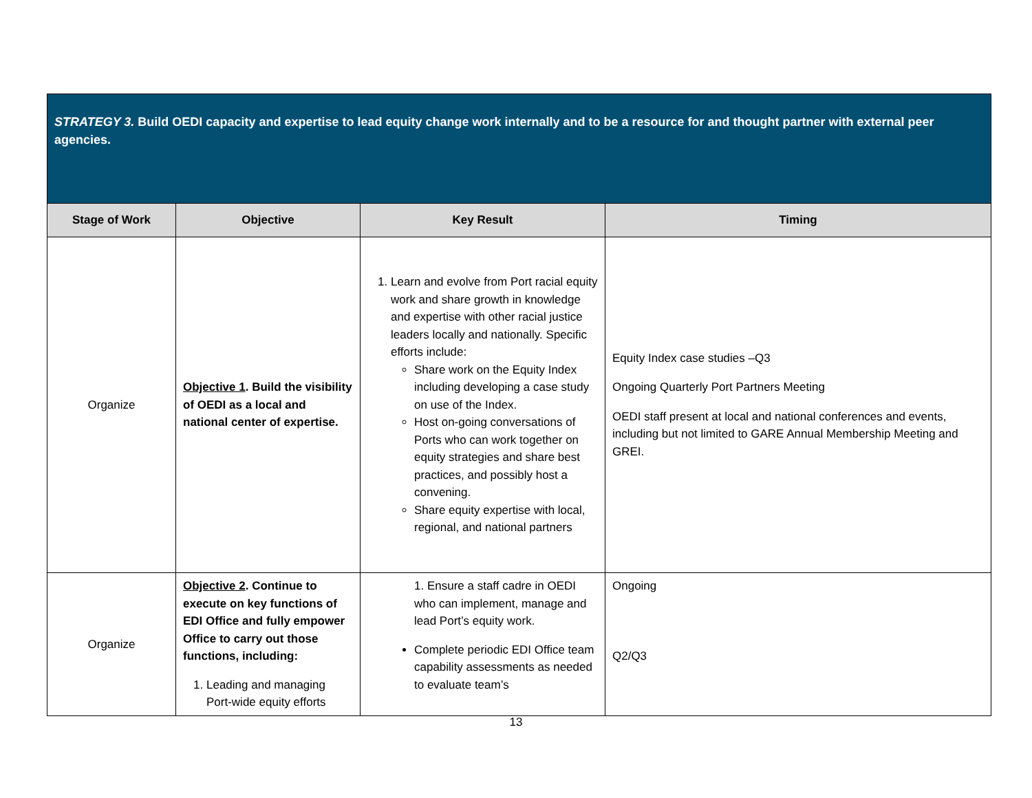| STRATEGY 3. Build OEDI capacity and expertise to lead equity change work internally and to be a resource for and thought partner with external peer agencies. | | | |
| Stage of Work | Objective | Key Result | Timing |
| Organize | Objective 1 . Build the visibility of OEDI as a local and national center of expertise. | 1. Learn and evolve from Port racial equity work and share growth in knowledge and expertise with other racial justice leaders locally and nationally. Specific efforts include: Share work on the Equity Index including developing a case study on use of the Index. Host on-going conversations of Ports who can work together on equity strategies and share best practices, and possibly host a convening. Share equity expertise with local, regional, and national partners | Equity Index case studies –Q3 Ongoing Quarterly Port Partners Meeting OEDI staff present at local and national conferences and events, including but not limited to GARE Annual Membership Meeting and GREI. |
| Organize | Objective 2 . Continue to execute on key functions of EDI Office and fully empower Office to carry out those functions, including: 1. Leading and managing Port-wide equity efforts | 1. Ensure a staff cadre in OEDI who can implement, manage and lead Port’s equity work. Complete periodic EDI Office team capability assessments as needed to evaluate team’s | Ongoing Q2/Q3 |
13